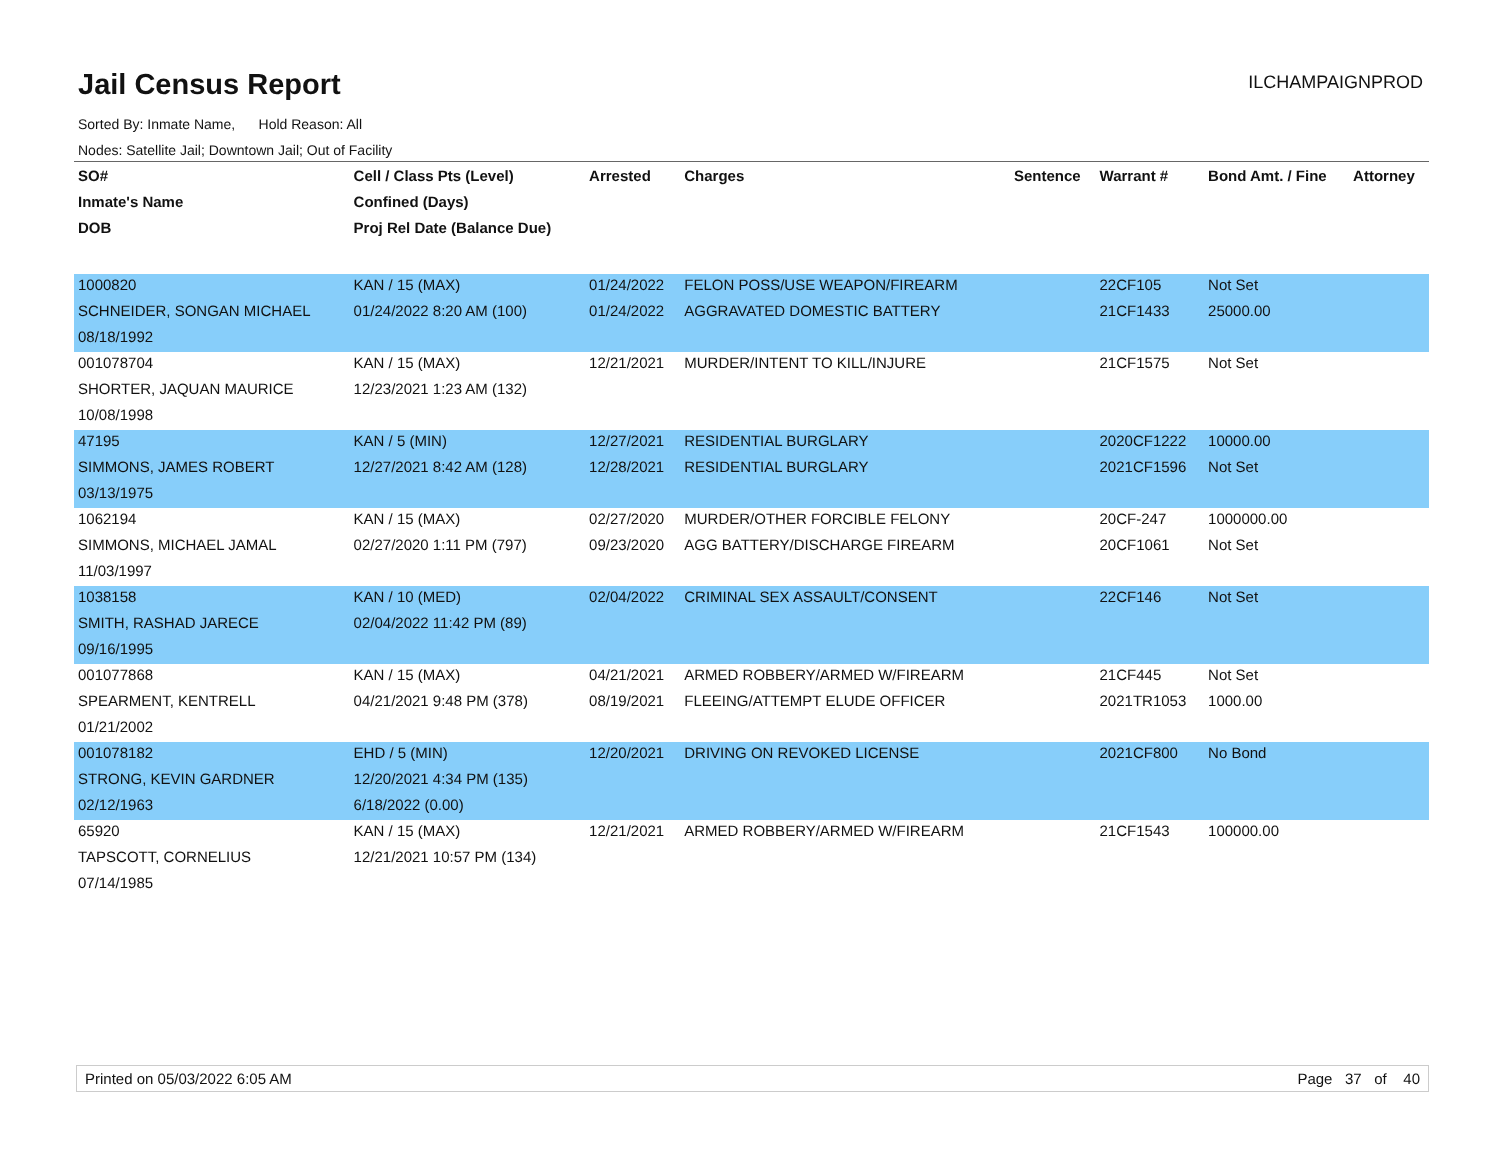Jail Census Report
ILCHAMPAIGNPROD
Sorted By: Inmate Name, Hold Reason: All
Nodes: Satellite Jail; Downtown Jail; Out of Facility
| SO# | Cell / Class Pts (Level) | Arrested | Charges | Sentence | Warrant # | Bond Amt. / Fine | Attorney |
| --- | --- | --- | --- | --- | --- | --- | --- |
| Inmate's Name | Confined (Days) | | | | | | |
| DOB | Proj Rel Date (Balance Due) | | | | | | |
| 1000820 | KAN / 15 (MAX) | 01/24/2022 | FELON POSS/USE WEAPON/FIREARM | | 22CF105 | Not Set | |
| SCHNEIDER, SONGAN MICHAEL | 01/24/2022 8:20 AM (100) | 01/24/2022 | AGGRAVATED DOMESTIC BATTERY | | 21CF1433 | 25000.00 | |
| 08/18/1992 | | | | | | | |
| 001078704 | KAN / 15 (MAX) | 12/21/2021 | MURDER/INTENT TO KILL/INJURE | | 21CF1575 | Not Set | |
| SHORTER, JAQUAN MAURICE | 12/23/2021 1:23 AM (132) | | | | | | |
| 10/08/1998 | | | | | | | |
| 47195 | KAN / 5 (MIN) | 12/27/2021 | RESIDENTIAL BURGLARY | | 2020CF1222 | 10000.00 | |
| SIMMONS, JAMES ROBERT | 12/27/2021 8:42 AM (128) | 12/28/2021 | RESIDENTIAL BURGLARY | | 2021CF1596 | Not Set | |
| 03/13/1975 | | | | | | | |
| 1062194 | KAN / 15 (MAX) | 02/27/2020 | MURDER/OTHER FORCIBLE FELONY | | 20CF-247 | 1000000.00 | |
| SIMMONS, MICHAEL JAMAL | 02/27/2020 1:11 PM (797) | 09/23/2020 | AGG BATTERY/DISCHARGE FIREARM | | 20CF1061 | Not Set | |
| 11/03/1997 | | | | | | | |
| 1038158 | KAN / 10 (MED) | 02/04/2022 | CRIMINAL SEX ASSAULT/CONSENT | | 22CF146 | Not Set | |
| SMITH, RASHAD JARECE | 02/04/2022 11:42 PM (89) | | | | | | |
| 09/16/1995 | | | | | | | |
| 001077868 | KAN / 15 (MAX) | 04/21/2021 | ARMED ROBBERY/ARMED W/FIREARM | | 21CF445 | Not Set | |
| SPEARMENT, KENTRELL | 04/21/2021 9:48 PM (378) | 08/19/2021 | FLEEING/ATTEMPT ELUDE OFFICER | | 2021TR1053 | 1000.00 | |
| 01/21/2002 | | | | | | | |
| 001078182 | EHD / 5 (MIN) | 12/20/2021 | DRIVING ON REVOKED LICENSE | | 2021CF800 | No Bond | |
| STRONG, KEVIN GARDNER | 12/20/2021 4:34 PM (135) | | | | | | |
| 02/12/1963 | 6/18/2022 (0.00) | | | | | | |
| 65920 | KAN / 15 (MAX) | 12/21/2021 | ARMED ROBBERY/ARMED W/FIREARM | | 21CF1543 | 100000.00 | |
| TAPSCOTT, CORNELIUS | 12/21/2021 10:57 PM (134) | | | | | | |
| 07/14/1985 | | | | | | | |
Printed on 05/03/2022 6:05 AM Page 37 of 40